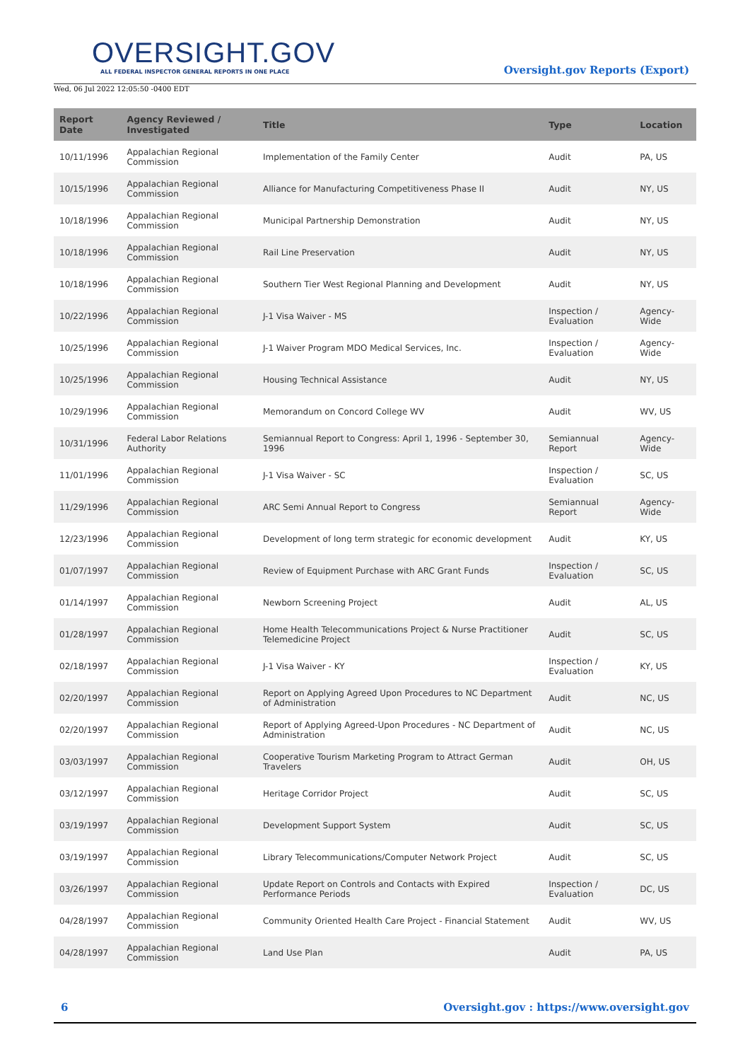OVERSIGHT.GOV
ALL FEDERAL INSPECTOR GENERAL REPORTS IN ONE PLACE
Wed, 06 Jul 2022 12:05:50 -0400 EDT
Oversight.gov Reports (Export)
| Report Date | Agency Reviewed / Investigated | Title | Type | Location |
| --- | --- | --- | --- | --- |
| 10/11/1996 | Appalachian Regional Commission | Implementation of the Family Center | Audit | PA, US |
| 10/15/1996 | Appalachian Regional Commission | Alliance for Manufacturing Competitiveness Phase II | Audit | NY, US |
| 10/18/1996 | Appalachian Regional Commission | Municipal Partnership Demonstration | Audit | NY, US |
| 10/18/1996 | Appalachian Regional Commission | Rail Line Preservation | Audit | NY, US |
| 10/18/1996 | Appalachian Regional Commission | Southern Tier West Regional Planning and Development | Audit | NY, US |
| 10/22/1996 | Appalachian Regional Commission | J-1 Visa Waiver - MS | Inspection / Evaluation | Agency-Wide |
| 10/25/1996 | Appalachian Regional Commission | J-1 Waiver Program MDO Medical Services, Inc. | Inspection / Evaluation | Agency-Wide |
| 10/25/1996 | Appalachian Regional Commission | Housing Technical Assistance | Audit | NY, US |
| 10/29/1996 | Appalachian Regional Commission | Memorandum on Concord College WV | Audit | WV, US |
| 10/31/1996 | Federal Labor Relations Authority | Semiannual Report to Congress: April 1, 1996 - September 30, 1996 | Semiannual Report | Agency-Wide |
| 11/01/1996 | Appalachian Regional Commission | J-1 Visa Waiver - SC | Inspection / Evaluation | SC, US |
| 11/29/1996 | Appalachian Regional Commission | ARC Semi Annual Report to Congress | Semiannual Report | Agency-Wide |
| 12/23/1996 | Appalachian Regional Commission | Development of long term strategic for economic development | Audit | KY, US |
| 01/07/1997 | Appalachian Regional Commission | Review of Equipment Purchase with ARC Grant Funds | Inspection / Evaluation | SC, US |
| 01/14/1997 | Appalachian Regional Commission | Newborn Screening Project | Audit | AL, US |
| 01/28/1997 | Appalachian Regional Commission | Home Health Telecommunications Project & Nurse Practitioner Telemedicine Project | Audit | SC, US |
| 02/18/1997 | Appalachian Regional Commission | J-1 Visa Waiver - KY | Inspection / Evaluation | KY, US |
| 02/20/1997 | Appalachian Regional Commission | Report on Applying Agreed Upon Procedures to NC Department of Administration | Audit | NC, US |
| 02/20/1997 | Appalachian Regional Commission | Report of Applying Agreed-Upon Procedures - NC Department of Administration | Audit | NC, US |
| 03/03/1997 | Appalachian Regional Commission | Cooperative Tourism Marketing Program to Attract German Travelers | Audit | OH, US |
| 03/12/1997 | Appalachian Regional Commission | Heritage Corridor Project | Audit | SC, US |
| 03/19/1997 | Appalachian Regional Commission | Development Support System | Audit | SC, US |
| 03/19/1997 | Appalachian Regional Commission | Library Telecommunications/Computer Network Project | Audit | SC, US |
| 03/26/1997 | Appalachian Regional Commission | Update Report on Controls and Contacts with Expired Performance Periods | Inspection / Evaluation | DC, US |
| 04/28/1997 | Appalachian Regional Commission | Community Oriented Health Care Project - Financial Statement | Audit | WV, US |
| 04/28/1997 | Appalachian Regional Commission | Land Use Plan | Audit | PA, US |
6 Oversight.gov : https://www.oversight.gov